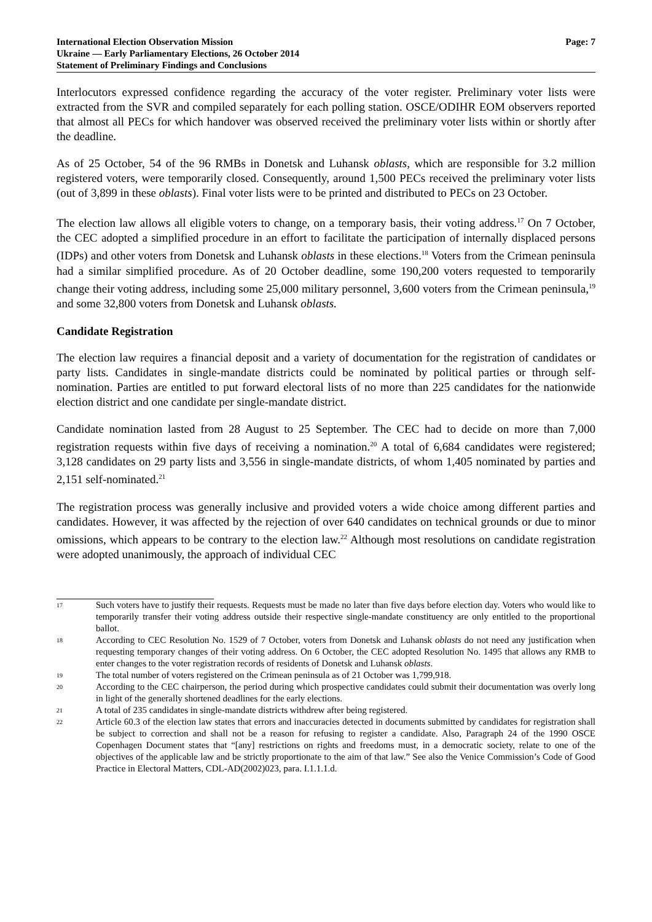International Election Observation Mission
Ukraine — Early Parliamentary Elections, 26 October 2014
Statement of Preliminary Findings and Conclusions
Page: 7
Interlocutors expressed confidence regarding the accuracy of the voter register. Preliminary voter lists were extracted from the SVR and compiled separately for each polling station. OSCE/ODIHR EOM observers reported that almost all PECs for which handover was observed received the preliminary voter lists within or shortly after the deadline.
As of 25 October, 54 of the 96 RMBs in Donetsk and Luhansk oblasts, which are responsible for 3.2 million registered voters, were temporarily closed. Consequently, around 1,500 PECs received the preliminary voter lists (out of 3,899 in these oblasts). Final voter lists were to be printed and distributed to PECs on 23 October.
The election law allows all eligible voters to change, on a temporary basis, their voting address.<sup>17</sup> On 7 October, the CEC adopted a simplified procedure in an effort to facilitate the participation of internally displaced persons (IDPs) and other voters from Donetsk and Luhansk oblasts in these elections.<sup>18</sup> Voters from the Crimean peninsula had a similar simplified procedure. As of 20 October deadline, some 190,200 voters requested to temporarily change their voting address, including some 25,000 military personnel, 3,600 voters from the Crimean peninsula,<sup>19</sup> and some 32,800 voters from Donetsk and Luhansk oblasts.
Candidate Registration
The election law requires a financial deposit and a variety of documentation for the registration of candidates or party lists. Candidates in single-mandate districts could be nominated by political parties or through self-nomination. Parties are entitled to put forward electoral lists of no more than 225 candidates for the nationwide election district and one candidate per single-mandate district.
Candidate nomination lasted from 28 August to 25 September. The CEC had to decide on more than 7,000 registration requests within five days of receiving a nomination.<sup>20</sup> A total of 6,684 candidates were registered; 3,128 candidates on 29 party lists and 3,556 in single-mandate districts, of whom 1,405 nominated by parties and 2,151 self-nominated.<sup>21</sup>
The registration process was generally inclusive and provided voters a wide choice among different parties and candidates. However, it was affected by the rejection of over 640 candidates on technical grounds or due to minor omissions, which appears to be contrary to the election law.<sup>22</sup> Although most resolutions on candidate registration were adopted unanimously, the approach of individual CEC
17 Such voters have to justify their requests. Requests must be made no later than five days before election day. Voters who would like to temporarily transfer their voting address outside their respective single-mandate constituency are only entitled to the proportional ballot.
18 According to CEC Resolution No. 1529 of 7 October, voters from Donetsk and Luhansk oblasts do not need any justification when requesting temporary changes of their voting address. On 6 October, the CEC adopted Resolution No. 1495 that allows any RMB to enter changes to the voter registration records of residents of Donetsk and Luhansk oblasts.
19 The total number of voters registered on the Crimean peninsula as of 21 October was 1,799,918.
20 According to the CEC chairperson, the period during which prospective candidates could submit their documentation was overly long in light of the generally shortened deadlines for the early elections.
21 A total of 235 candidates in single-mandate districts withdrew after being registered.
22 Article 60.3 of the election law states that errors and inaccuracies detected in documents submitted by candidates for registration shall be subject to correction and shall not be a reason for refusing to register a candidate. Also, Paragraph 24 of the 1990 OSCE Copenhagen Document states that “[any] restrictions on rights and freedoms must, in a democratic society, relate to one of the objectives of the applicable law and be strictly proportionate to the aim of that law.” See also the Venice Commission’s Code of Good Practice in Electoral Matters, CDL-AD(2002)023, para. I.1.1.1.d.